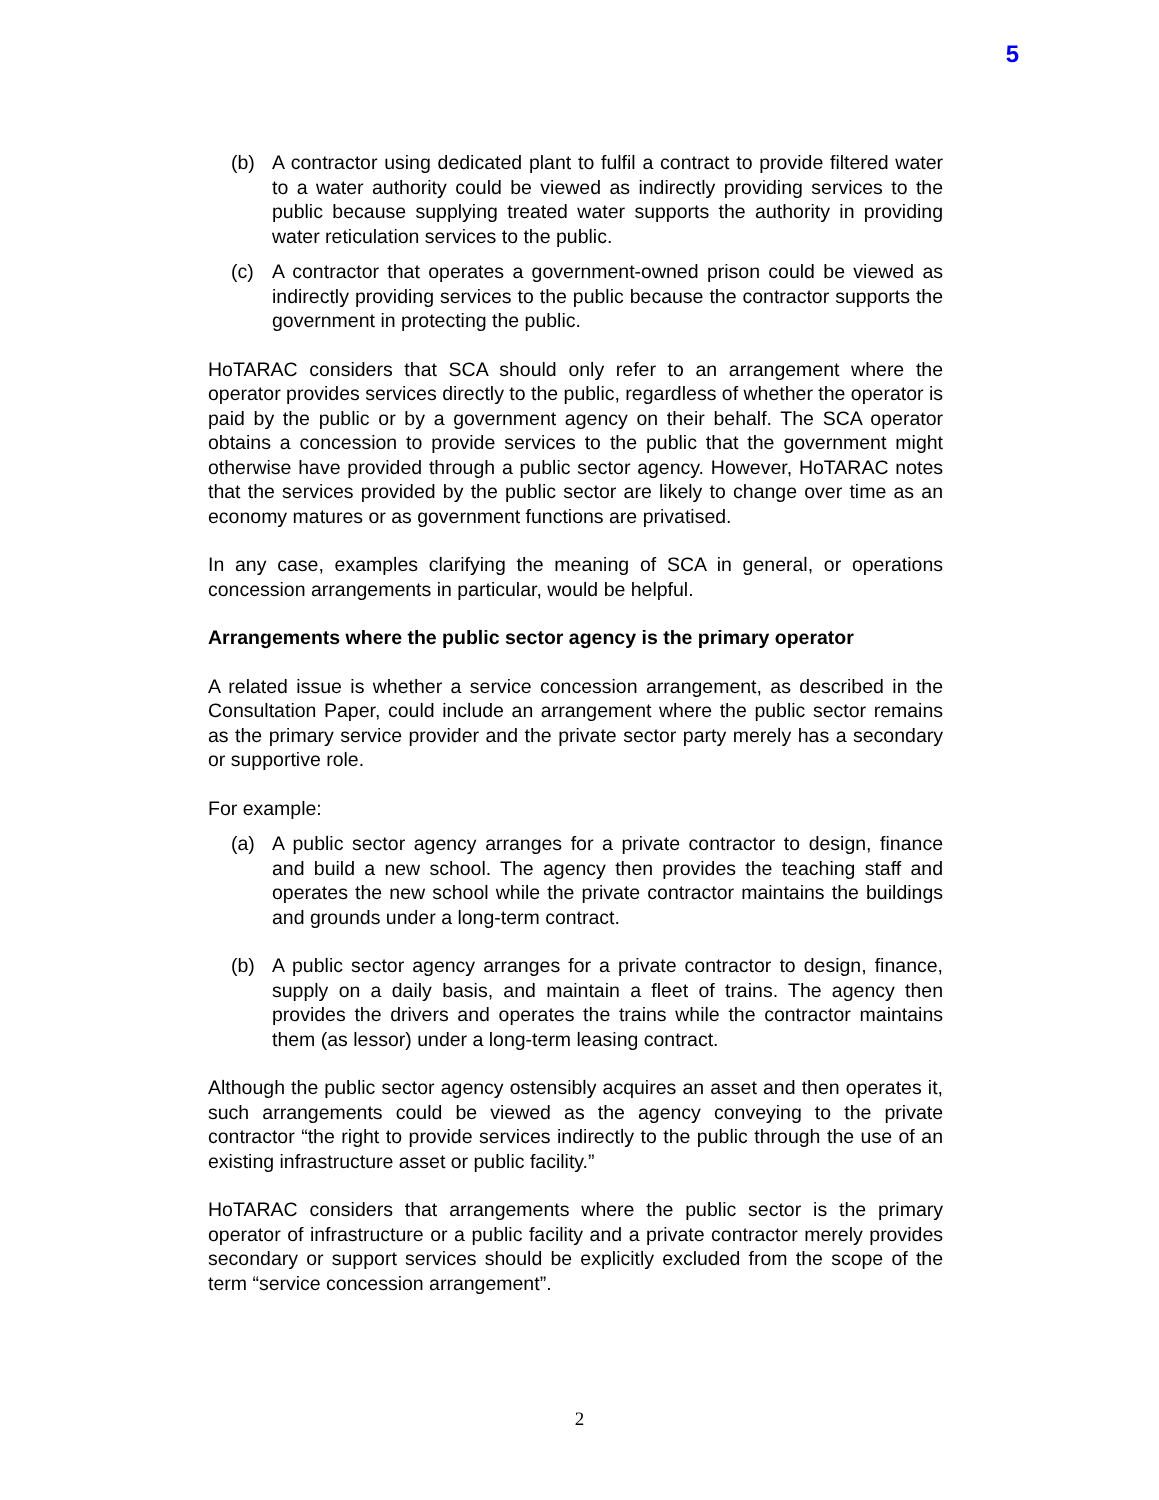5
(b) A contractor using dedicated plant to fulfil a contract to provide filtered water to a water authority could be viewed as indirectly providing services to the public because supplying treated water supports the authority in providing water reticulation services to the public.
(c) A contractor that operates a government-owned prison could be viewed as indirectly providing services to the public because the contractor supports the government in protecting the public.
HoTARAC considers that SCA should only refer to an arrangement where the operator provides services directly to the public, regardless of whether the operator is paid by the public or by a government agency on their behalf. The SCA operator obtains a concession to provide services to the public that the government might otherwise have provided through a public sector agency. However, HoTARAC notes that the services provided by the public sector are likely to change over time as an economy matures or as government functions are privatised.
In any case, examples clarifying the meaning of SCA in general, or operations concession arrangements in particular, would be helpful.
Arrangements where the public sector agency is the primary operator
A related issue is whether a service concession arrangement, as described in the Consultation Paper, could include an arrangement where the public sector remains as the primary service provider and the private sector party merely has a secondary or supportive role.
For example:
(a) A public sector agency arranges for a private contractor to design, finance and build a new school. The agency then provides the teaching staff and operates the new school while the private contractor maintains the buildings and grounds under a long-term contract.
(b) A public sector agency arranges for a private contractor to design, finance, supply on a daily basis, and maintain a fleet of trains. The agency then provides the drivers and operates the trains while the contractor maintains them (as lessor) under a long-term leasing contract.
Although the public sector agency ostensibly acquires an asset and then operates it, such arrangements could be viewed as the agency conveying to the private contractor “the right to provide services indirectly to the public through the use of an existing infrastructure asset or public facility.”
HoTARAC considers that arrangements where the public sector is the primary operator of infrastructure or a public facility and a private contractor merely provides secondary or support services should be explicitly excluded from the scope of the term “service concession arrangement”.
2